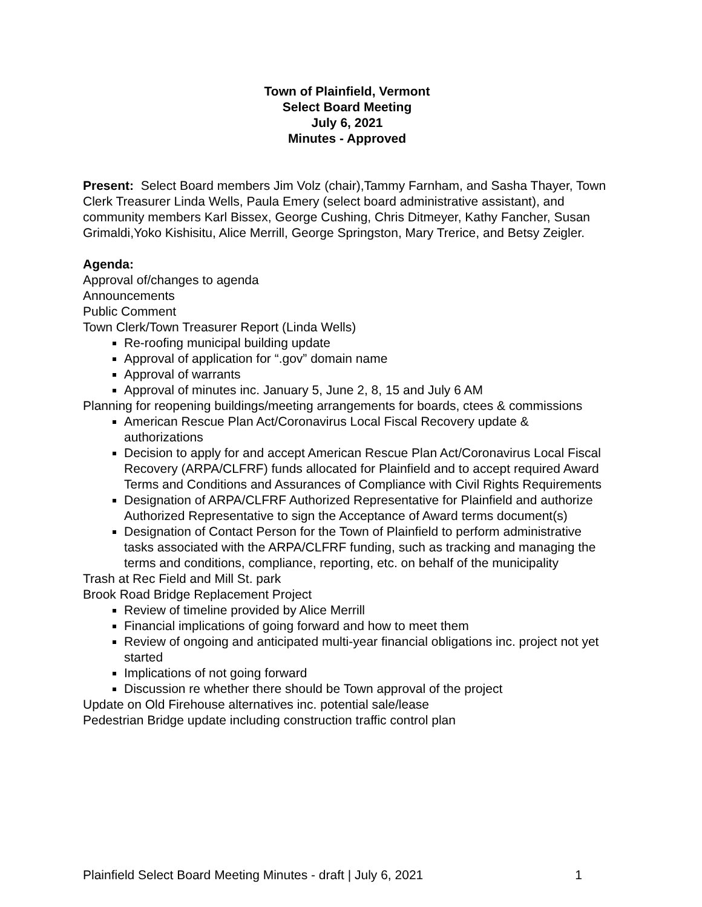Town of Plainfield, Vermont
Select Board Meeting
July 6, 2021
Minutes - Approved
Present: Select Board members Jim Volz (chair),Tammy Farnham, and Sasha Thayer, Town Clerk Treasurer Linda Wells, Paula Emery (select board administrative assistant), and community members Karl Bissex, George Cushing, Chris Ditmeyer, Kathy Fancher, Susan Grimaldi,Yoko Kishisitu, Alice Merrill, George Springston, Mary Trerice, and Betsy Zeigler.
Agenda:
Approval of/changes to agenda
Announcements
Public Comment
Town Clerk/Town Treasurer Report (Linda Wells)
Re-roofing municipal building update
Approval of application for “.gov” domain name
Approval of warrants
Approval of minutes inc. January 5, June 2, 8, 15 and July 6 AM
Planning for reopening buildings/meeting arrangements for boards, ctees & commissions
American Rescue Plan Act/Coronavirus Local Fiscal Recovery update & authorizations
Decision to apply for and accept American Rescue Plan Act/Coronavirus Local Fiscal Recovery (ARPA/CLFRF) funds allocated for Plainfield and to accept required Award Terms and Conditions and Assurances of Compliance with Civil Rights Requirements
Designation of ARPA/CLFRF Authorized Representative for Plainfield and authorize Authorized Representative to sign the Acceptance of Award terms document(s)
Designation of Contact Person for the Town of Plainfield to perform administrative tasks associated with the ARPA/CLFRF funding, such as tracking and managing the terms and conditions, compliance, reporting, etc. on behalf of the municipality
Trash at Rec Field and Mill St. park
Brook Road Bridge Replacement Project
Review of timeline provided by Alice Merrill
Financial implications of going forward and how to meet them
Review of ongoing and anticipated multi-year financial obligations inc. project not yet started
Implications of not going forward
Discussion re whether there should be Town approval of the project
Update on Old Firehouse alternatives inc. potential sale/lease
Pedestrian Bridge update including construction traffic control plan
Plainfield Select Board Meeting Minutes - draft | July 6, 2021 1